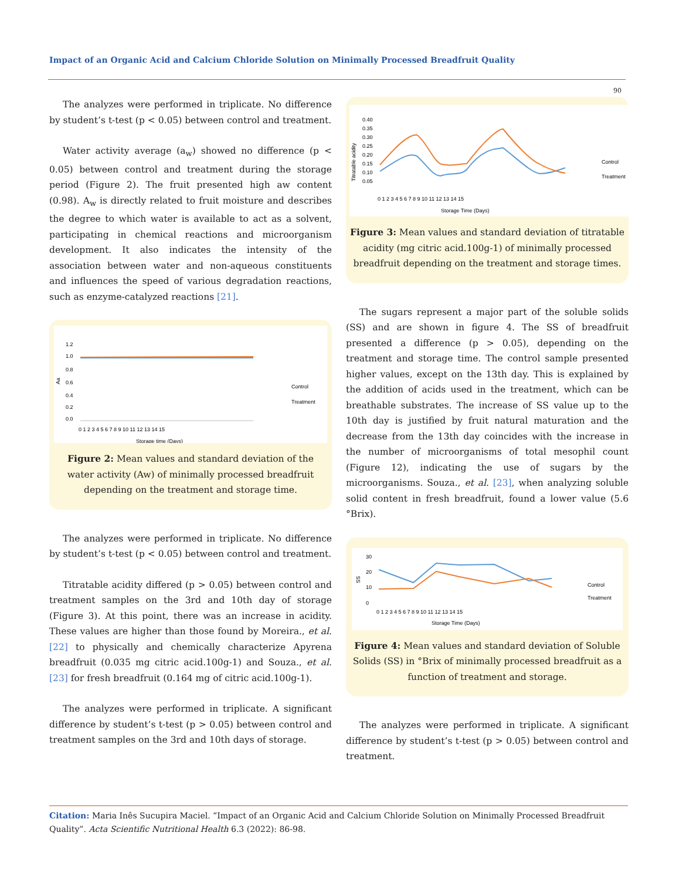Impact of an Organic Acid and Calcium Chloride Solution on Minimally Processed Breadfruit Quality
90
The analyzes were performed in triplicate. No difference by student’s t-test (p < 0.05) between control and treatment.
Water activity average (a<sub>w</sub>) showed no difference (p < 0.05) between control and treatment during the storage period (Figure 2). The fruit presented high aw content (0.98). A<sub>w</sub> is directly related to fruit moisture and describes the degree to which water is available to act as a solvent, participating in chemical reactions and microorganism development. It also indicates the intensity of the association between water and non-aqueous constituents and influences the speed of various degradation reactions, such as enzyme-catalyzed reactions [21].
1.2
1.0
0.8
0.6
0.4
0.2
0.0
Aa
0 1 2 3 4 5 6 7 8 9 10 11 12 13 14 15
Storage time (Days)
Control
Treatment
Figure 2: Mean values and standard deviation of the water activity (Aw) of minimally processed breadfruit depending on the treatment and storage time.
The analyzes were performed in triplicate. No difference by student’s t-test (p < 0.05) between control and treatment.
Titratable acidity differed (p > 0.05) between control and treatment samples on the 3rd and 10th day of storage (Figure 3). At this point, there was an increase in acidity. These values are higher than those found by Moreira., et al. [22] to physically and chemically characterize Apyrena breadfruit (0.035 mg citric acid.100g-1) and Souza., et al. [23] for fresh breadfruit (0.164 mg of citric acid.100g-1).
The analyzes were performed in triplicate. A significant difference by student’s t-test (p > 0.05) between control and treatment samples on the 3rd and 10th days of storage.
0.40
0.35
0.30
0.25
0.20
0.15
0.10
0.05
Titratable acidity
0 1 2 3 4 5 6 7 8 9 10 11 12 13 14 15
Storage Time (Days)
Control
Treatment
Figure 3: Mean values and standard deviation of titratable acidity (mg citric acid.100g-1) of minimally processed breadfruit depending on the treatment and storage times.
The sugars represent a major part of the soluble solids (SS) and are shown in figure 4. The SS of breadfruit presented a difference (p > 0.05), depending on the treatment and storage time. The control sample presented higher values, except on the 13th day. This is explained by the addition of acids used in the treatment, which can be breathable substrates. The increase of SS value up to the 10th day is justified by fruit natural maturation and the decrease from the 13th day coincides with the increase in the number of microorganisms of total mesophil count (Figure 12), indicating the use of sugars by the microorganisms. Souza., et al. [23], when analyzing soluble solid content in fresh breadfruit, found a lower value (5.6 °Brix).
30
20
10
0
SS
0 1 2 3 4 5 6 7 8 9 10 11 12 13 14 15
Storage Time (Days)
Control
Treatment
Figure 4: Mean values and standard deviation of Soluble Solids (SS) in °Brix of minimally processed breadfruit as a function of treatment and storage.
The analyzes were performed in triplicate. A significant difference by student’s t-test (p > 0.05) between control and treatment.
Citation: Maria Inês Sucupira Maciel. “Impact of an Organic Acid and Calcium Chloride Solution on Minimally Processed Breadfruit Quality”. Acta Scientific Nutritional Health 6.3 (2022): 86-98.